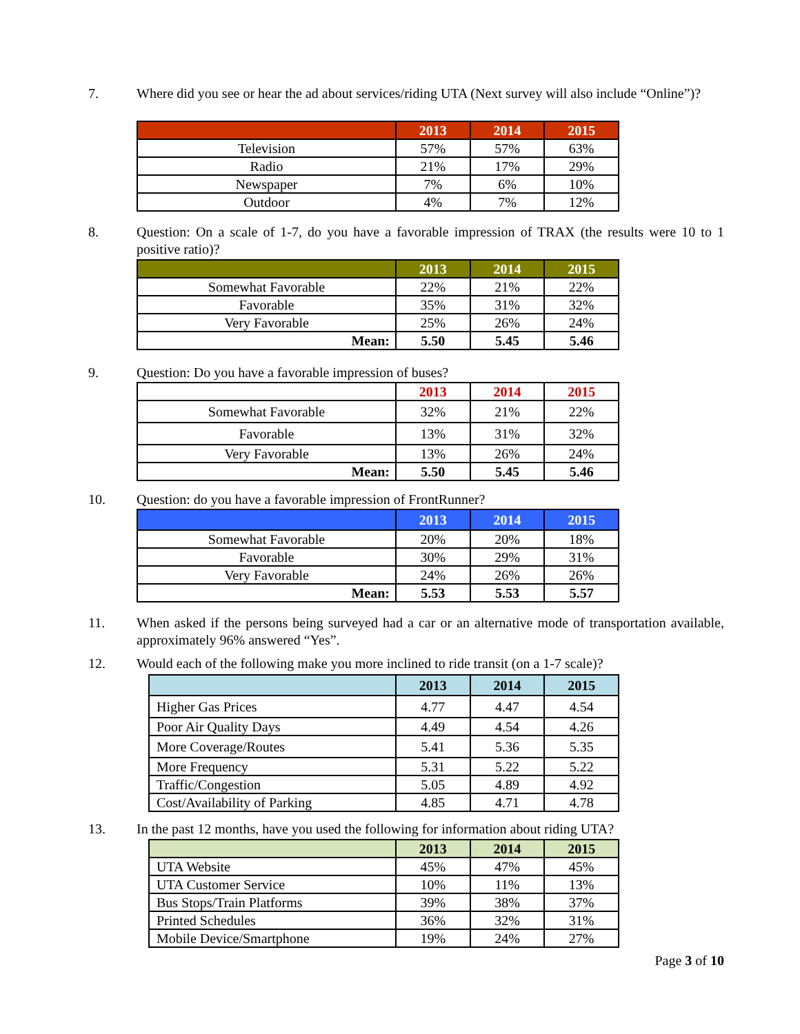7. Where did you see or hear the ad about services/riding UTA (Next survey will also include “Online”)?
| | 2013 | 2014 | 2015 |
| --- | --- | --- | --- |
| Television | 57% | 57% | 63% |
| Radio | 21% | 17% | 29% |
| Newspaper | 7% | 6% | 10% |
| Outdoor | 4% | 7% | 12% |
8. Question: On a scale of 1-7, do you have a favorable impression of TRAX (the results were 10 to 1 positive ratio)?
| | 2013 | 2014 | 2015 |
| --- | --- | --- | --- |
| Somewhat Favorable | 22% | 21% | 22% |
| Favorable | 35% | 31% | 32% |
| Very Favorable | 25% | 26% | 24% |
| Mean: | 5.50 | 5.45 | 5.46 |
9. Question: Do you have a favorable impression of buses?
| | 2013 | 2014 | 2015 |
| --- | --- | --- | --- |
| Somewhat Favorable | 32% | 21% | 22% |
| Favorable | 13% | 31% | 32% |
| Very Favorable | 13% | 26% | 24% |
| Mean: | 5.50 | 5.45 | 5.46 |
10. Question: do you have a favorable impression of FrontRunner?
| | 2013 | 2014 | 2015 |
| --- | --- | --- | --- |
| Somewhat Favorable | 20% | 20% | 18% |
| Favorable | 30% | 29% | 31% |
| Very Favorable | 24% | 26% | 26% |
| Mean: | 5.53 | 5.53 | 5.57 |
11. When asked if the persons being surveyed had a car or an alternative mode of transportation available, approximately 96% answered “Yes”.
12. Would each of the following make you more inclined to ride transit (on a 1-7 scale)?
| | 2013 | 2014 | 2015 |
| --- | --- | --- | --- |
| Higher Gas Prices | 4.77 | 4.47 | 4.54 |
| Poor Air Quality Days | 4.49 | 4.54 | 4.26 |
| More Coverage/Routes | 5.41 | 5.36 | 5.35 |
| More Frequency | 5.31 | 5.22 | 5.22 |
| Traffic/Congestion | 5.05 | 4.89 | 4.92 |
| Cost/Availability of Parking | 4.85 | 4.71 | 4.78 |
13. In the past 12 months, have you used the following for information about riding UTA?
| | 2013 | 2014 | 2015 |
| --- | --- | --- | --- |
| UTA Website | 45% | 47% | 45% |
| UTA Customer Service | 10% | 11% | 13% |
| Bus Stops/Train Platforms | 39% | 38% | 37% |
| Printed Schedules | 36% | 32% | 31% |
| Mobile Device/Smartphone | 19% | 24% | 27% |
Page 3 of 10